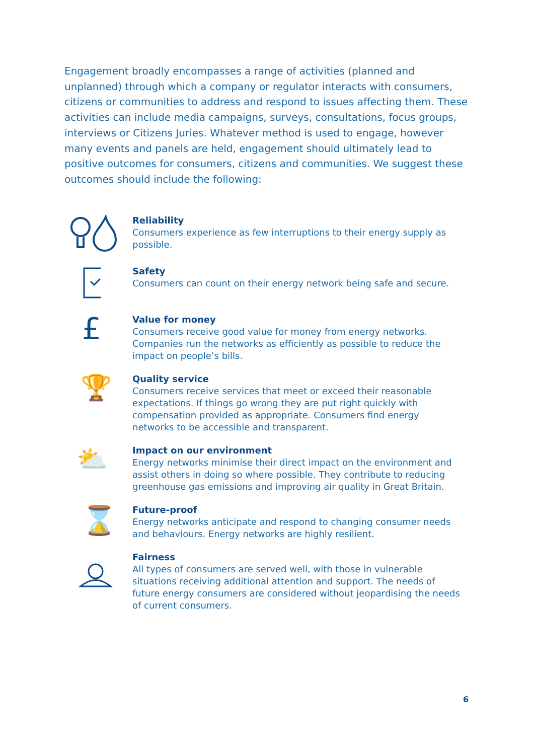Engagement broadly encompasses a range of activities (planned and unplanned) through which a company or regulator interacts with consumers, citizens or communities to address and respond to issues affecting them. These activities can include media campaigns, surveys, consultations, focus groups, interviews or Citizens Juries. Whatever method is used to engage, however many events and panels are held, engagement should ultimately lead to positive outcomes for consumers, citizens and communities. We suggest these outcomes should include the following:
Reliability
Consumers experience as few interruptions to their energy supply as possible.
Safety
Consumers can count on their energy network being safe and secure.
£
Value for money
Consumers receive good value for money from energy networks. Companies run the networks as efficiently as possible to reduce the impact on people’s bills.
🏆
Quality service
Consumers receive services that meet or exceed their reasonable expectations. If things go wrong they are put right quickly with compensation provided as appropriate. Consumers find energy networks to be accessible and transparent.
⛅
Impact on our environment
Energy networks minimise their direct impact on the environment and assist others in doing so where possible. They contribute to reducing greenhouse gas emissions and improving air quality in Great Britain.
⌛
Future-proof
Energy networks anticipate and respond to changing consumer needs and behaviours. Energy networks are highly resilient.
Fairness
All types of consumers are served well, with those in vulnerable situations receiving additional attention and support. The needs of future energy consumers are considered without jeopardising the needs of current consumers.
6